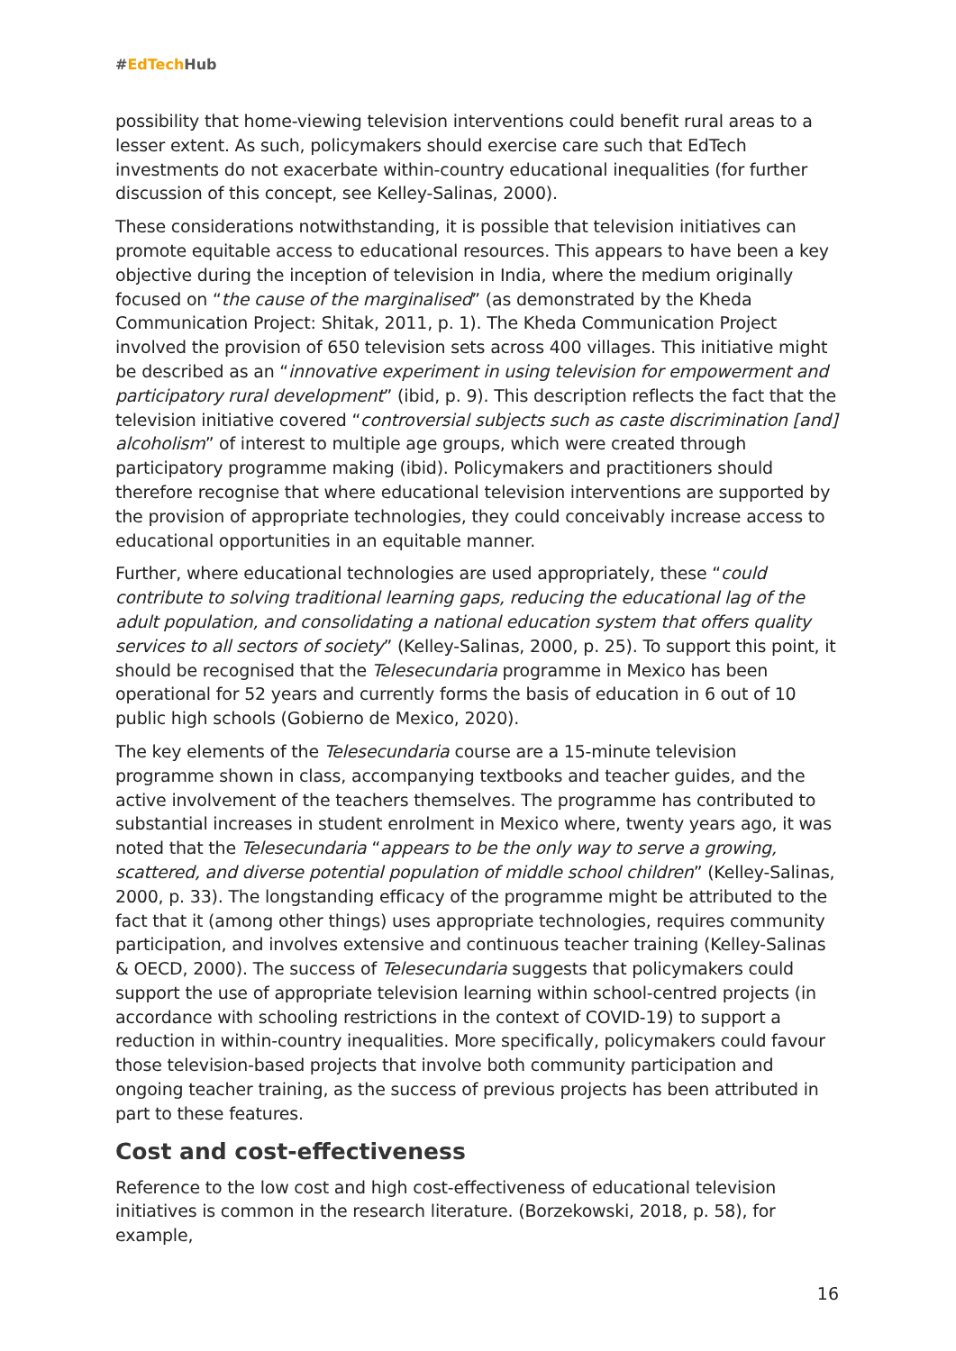#EdTech Hub
possibility that home-viewing television interventions could benefit rural areas to a lesser extent. As such, policymakers should exercise care such that EdTech investments do not exacerbate within-country educational inequalities (for further discussion of this concept, see Kelley-Salinas, 2000).
These considerations notwithstanding, it is possible that television initiatives can promote equitable access to educational resources. This appears to have been a key objective during the inception of television in India, where the medium originally focused on “the cause of the marginalised” (as demonstrated by the Kheda Communication Project: Shitak, 2011, p. 1). The Kheda Communication Project involved the provision of 650 television sets across 400 villages. This initiative might be described as an “innovative experiment in using television for empowerment and participatory rural development” (ibid, p. 9). This description reflects the fact that the television initiative covered “controversial subjects such as caste discrimination [and] alcoholism” of interest to multiple age groups, which were created through participatory programme making (ibid). Policymakers and practitioners should therefore recognise that where educational television interventions are supported by the provision of appropriate technologies, they could conceivably increase access to educational opportunities in an equitable manner.
Further, where educational technologies are used appropriately, these “could contribute to solving traditional learning gaps, reducing the educational lag of the adult population, and consolidating a national education system that offers quality services to all sectors of society” (Kelley-Salinas, 2000, p. 25). To support this point, it should be recognised that the Telesecundaria programme in Mexico has been operational for 52 years and currently forms the basis of education in 6 out of 10 public high schools (Gobierno de Mexico, 2020).
The key elements of the Telesecundaria course are a 15-minute television programme shown in class, accompanying textbooks and teacher guides, and the active involvement of the teachers themselves. The programme has contributed to substantial increases in student enrolment in Mexico where, twenty years ago, it was noted that the Telesecundaria “appears to be the only way to serve a growing, scattered, and diverse potential population of middle school children” (Kelley-Salinas, 2000, p. 33). The longstanding efficacy of the programme might be attributed to the fact that it (among other things) uses appropriate technologies, requires community participation, and involves extensive and continuous teacher training (Kelley-Salinas & OECD, 2000). The success of Telesecundaria suggests that policymakers could support the use of appropriate television learning within school-centred projects (in accordance with schooling restrictions in the context of COVID-19) to support a reduction in within-country inequalities. More specifically, policymakers could favour those television-based projects that involve both community participation and ongoing teacher training, as the success of previous projects has been attributed in part to these features.
Cost and cost-effectiveness
Reference to the low cost and high cost-effectiveness of educational television initiatives is common in the research literature. (Borzekowski, 2018, p. 58), for example,
16